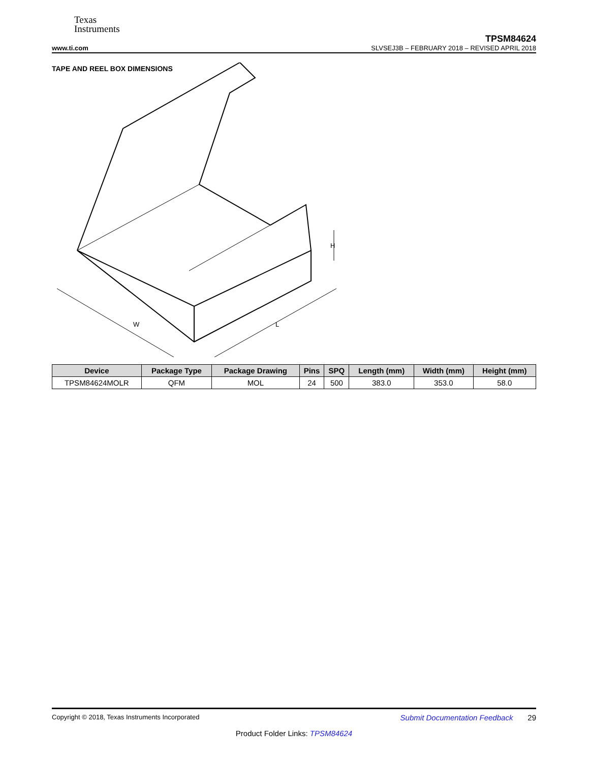Texas
Instruments
www.ti.com
TPSM84624
SLVSEJ3B – FEBRUARY 2018 – REVISED APRIL 2018
TAPE AND REEL BOX DIMENSIONS
W
L
H
| Device | Package Type | Package Drawing | Pins | SPQ | Length (mm) | Width (mm) | Height (mm) |
| --- | --- | --- | --- | --- | --- | --- | --- |
| TPSM84624MOLR | QFM | MOL | 24 | 500 | 383.0 | 353.0 | 58.0 |
Copyright © 2018, Texas Instruments Incorporated Submit Documentation Feedback 29
Product Folder Links: TPSM84624